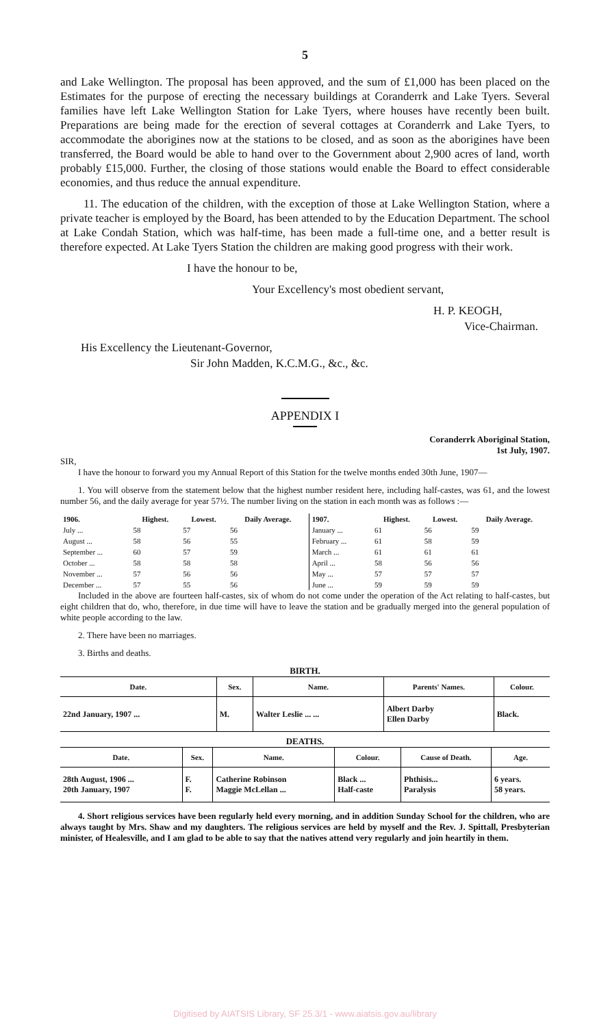5
and Lake Wellington. The proposal has been approved, and the sum of £1,000 has been placed on the Estimates for the purpose of erecting the necessary buildings at Coranderrk and Lake Tyers. Several families have left Lake Wellington Station for Lake Tyers, where houses have recently been built. Preparations are being made for the erection of several cottages at Coranderrk and Lake Tyers, to accommodate the aborigines now at the stations to be closed, and as soon as the aborigines have been transferred, the Board would be able to hand over to the Government about 2,900 acres of land, worth probably £15,000. Further, the closing of those stations would enable the Board to effect considerable economies, and thus reduce the annual expenditure.
11. The education of the children, with the exception of those at Lake Wellington Station, where a private teacher is employed by the Board, has been attended to by the Education Department. The school at Lake Condah Station, which was half-time, has been made a full-time one, and a better result is therefore expected. At Lake Tyers Station the children are making good progress with their work.
I have the honour to be,
Your Excellency's most obedient servant,
H. P. KEOGH,
Vice-Chairman.
His Excellency the Lieutenant-Governor,
Sir John Madden, K.C.M.G., &c., &c.
APPENDIX I
Coranderrk Aboriginal Station,
1st July, 1907.
SIR,
I have the honour to forward you my Annual Report of this Station for the twelve months ended 30th June, 1907—
1. You will observe from the statement below that the highest number resident here, including half-castes, was 61, and the lowest number 56, and the daily average for year 57½. The number living on the station in each month was as follows :—
| 1906. | Highest. | Lowest. | Daily Average. | 1907. | Highest. | Lowest. | Daily Average. |
| --- | --- | --- | --- | --- | --- | --- | --- |
| July ... | 58 | 57 | 56 | January ... | 61 | 56 | 59 |
| August ... | 58 | 56 | 55 | February ... | 61 | 58 | 59 |
| September ... | 60 | 57 | 59 | March ... | 61 | 61 | 61 |
| October ... | 58 | 58 | 58 | April ... | 58 | 56 | 56 |
| November ... | 57 | 56 | 56 | May ... | 57 | 57 | 57 |
| December ... | 57 | 55 | 56 | June ... | 59 | 59 | 59 |
Included in the above are fourteen half-castes, six of whom do not come under the operation of the Act relating to half-castes, but eight children that do, who, therefore, in due time will have to leave the station and be gradually merged into the general population of white people according to the law.
2. There have been no marriages.
3. Births and deaths.
BIRTH.
| Date. | Sex. | Name. | Parents' Names. | Colour. |
| --- | --- | --- | --- | --- |
| 22nd January, 1907 ... | M. | Walter Leslie ... ... | Albert Darby Ellen Darby | Black. |
DEATHS.
| Date. | Sex. | Name. | Colour. | Cause of Death. | Age. |
| --- | --- | --- | --- | --- | --- |
| 28th August, 1906 ... 20th January, 1907 | F. F. | Catherine Robinson Maggie McLellan ... | Black ... Half-caste | Phthisis... Paralysis | 6 years. 58 years. |
4. Short religious services have been regularly held every morning, and in addition Sunday School for the children, who are always taught by Mrs. Shaw and my daughters. The religious services are held by myself and the Rev. J. Spittall, Presbyterian minister, of Healesville, and I am glad to be able to say that the natives attend very regularly and join heartily in them.
Digitised by AIATSIS Library, SF 25.3/1 - www.aiatsis.gov.au/library